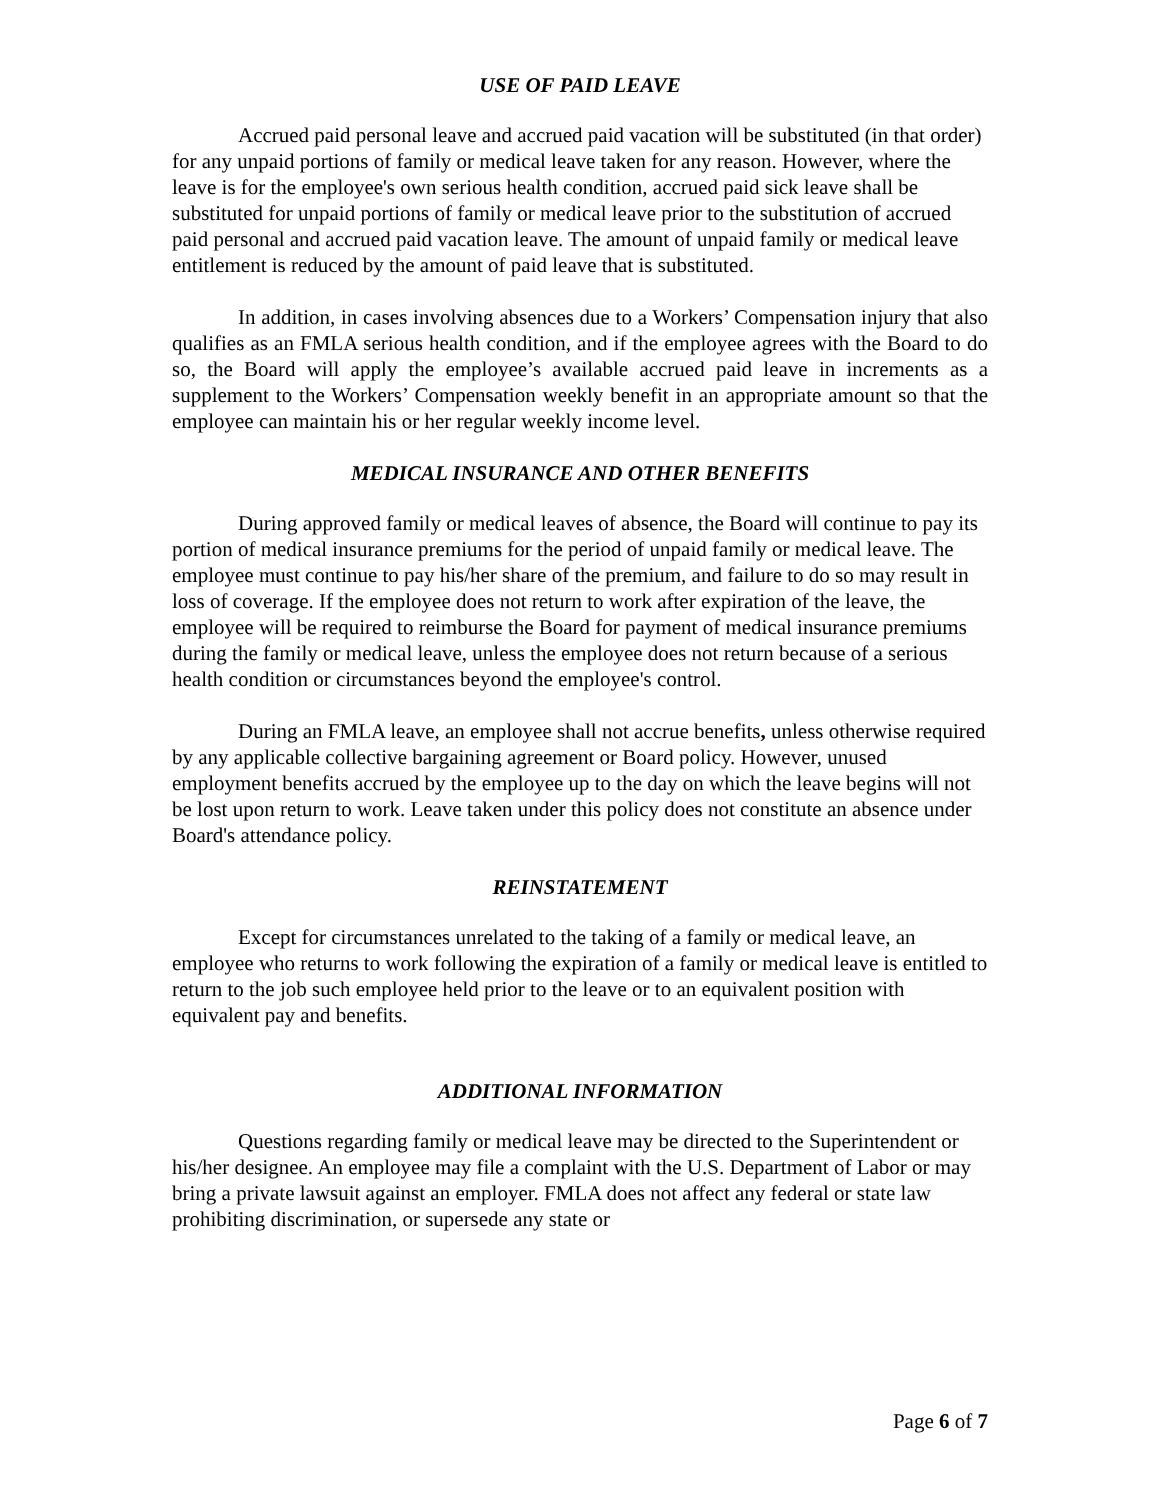USE OF PAID LEAVE
Accrued paid personal leave and accrued paid vacation will be substituted (in that order) for any unpaid portions of family or medical leave taken for any reason. However, where the leave is for the employee's own serious health condition, accrued paid sick leave shall be substituted for unpaid portions of family or medical leave prior to the substitution of accrued paid personal and accrued paid vacation leave. The amount of unpaid family or medical leave entitlement is reduced by the amount of paid leave that is substituted.
In addition, in cases involving absences due to a Workers’ Compensation injury that also qualifies as an FMLA serious health condition, and if the employee agrees with the Board to do so, the Board will apply the employee’s available accrued paid leave in increments as a supplement to the Workers’ Compensation weekly benefit in an appropriate amount so that the employee can maintain his or her regular weekly income level.
MEDICAL INSURANCE AND OTHER BENEFITS
During approved family or medical leaves of absence, the Board will continue to pay its portion of medical insurance premiums for the period of unpaid family or medical leave. The employee must continue to pay his/her share of the premium, and failure to do so may result in loss of coverage. If the employee does not return to work after expiration of the leave, the employee will be required to reimburse the Board for payment of medical insurance premiums during the family or medical leave, unless the employee does not return because of a serious health condition or circumstances beyond the employee's control.
During an FMLA leave, an employee shall not accrue benefits, unless otherwise required by any applicable collective bargaining agreement or Board policy. However, unused employment benefits accrued by the employee up to the day on which the leave begins will not be lost upon return to work. Leave taken under this policy does not constitute an absence under Board's attendance policy.
REINSTATEMENT
Except for circumstances unrelated to the taking of a family or medical leave, an employee who returns to work following the expiration of a family or medical leave is entitled to return to the job such employee held prior to the leave or to an equivalent position with equivalent pay and benefits.
ADDITIONAL INFORMATION
Questions regarding family or medical leave may be directed to the Superintendent or his/her designee. An employee may file a complaint with the U.S. Department of Labor or may bring a private lawsuit against an employer. FMLA does not affect any federal or state law prohibiting discrimination, or supersede any state or
Page 6 of 7